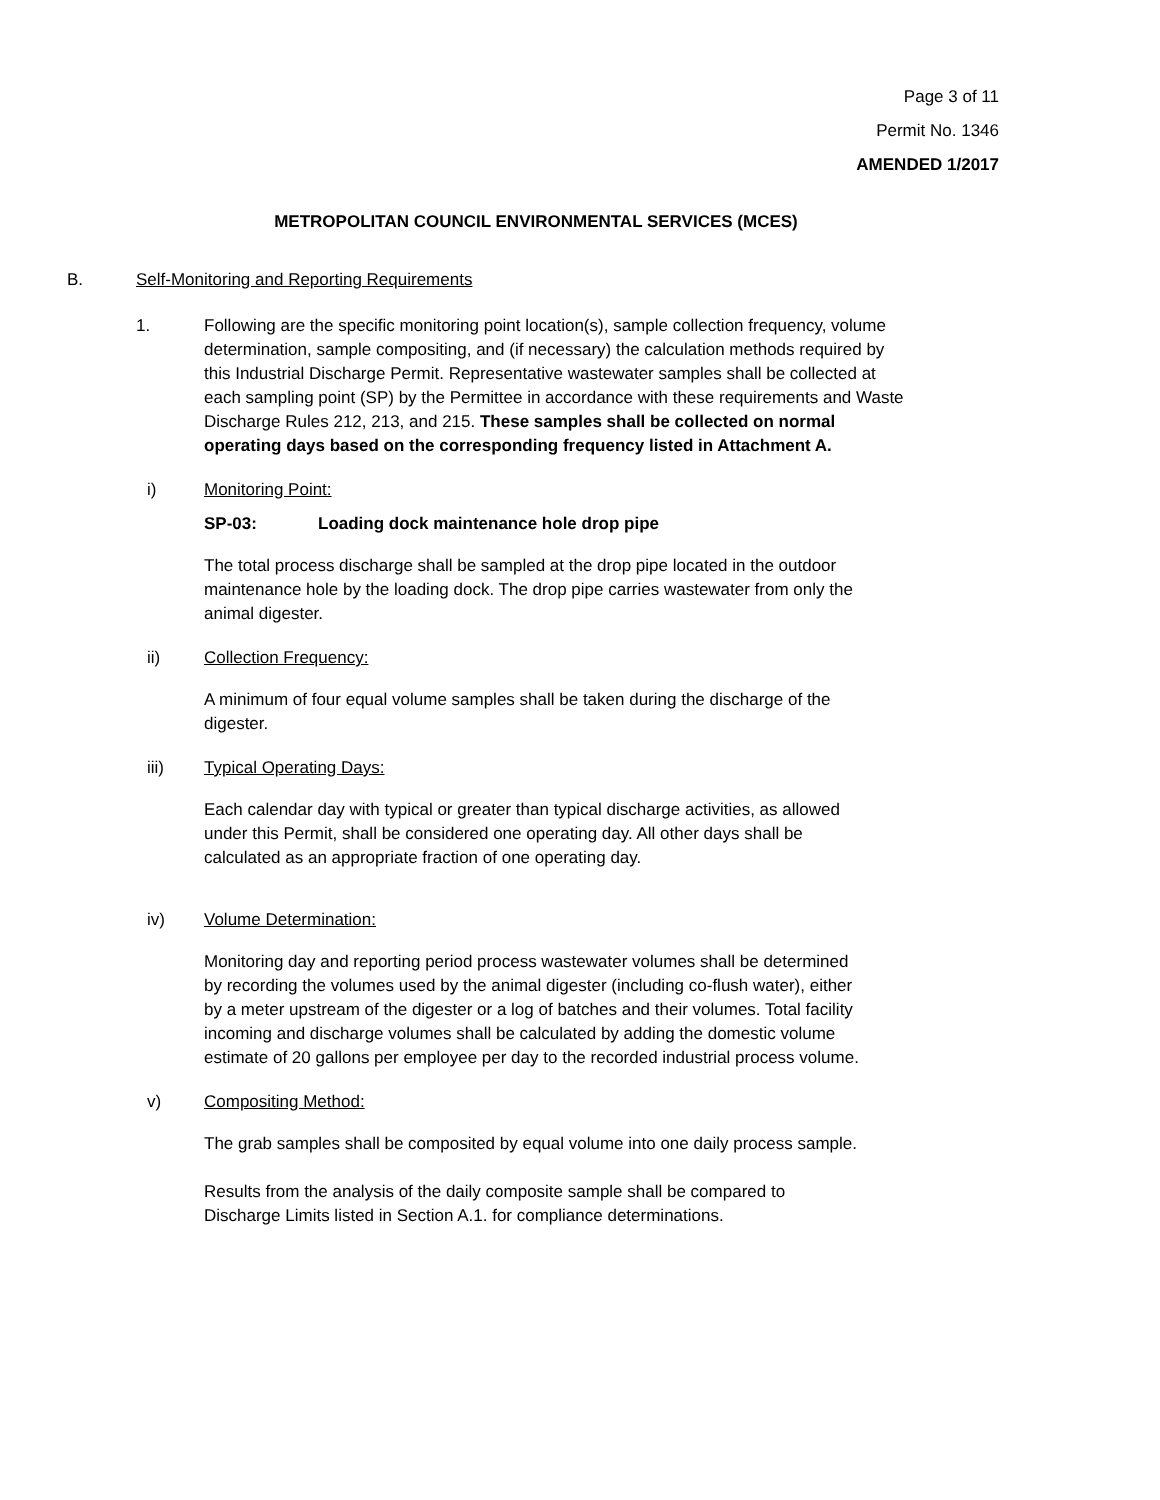Page 3 of 11
Permit No. 1346
AMENDED 1/2017
METROPOLITAN COUNCIL ENVIRONMENTAL SERVICES (MCES)
B. Self-Monitoring and Reporting Requirements
1. Following are the specific monitoring point location(s), sample collection frequency, volume determination, sample compositing, and (if necessary) the calculation methods required by this Industrial Discharge Permit. Representative wastewater samples shall be collected at each sampling point (SP) by the Permittee in accordance with these requirements and Waste Discharge Rules 212, 213, and 215. These samples shall be collected on normal operating days based on the corresponding frequency listed in Attachment A.
i) Monitoring Point:
SP-03: Loading dock maintenance hole drop pipe
The total process discharge shall be sampled at the drop pipe located in the outdoor maintenance hole by the loading dock. The drop pipe carries wastewater from only the animal digester.
ii) Collection Frequency:
A minimum of four equal volume samples shall be taken during the discharge of the digester.
iii) Typical Operating Days:
Each calendar day with typical or greater than typical discharge activities, as allowed under this Permit, shall be considered one operating day. All other days shall be calculated as an appropriate fraction of one operating day.
iv) Volume Determination:
Monitoring day and reporting period process wastewater volumes shall be determined by recording the volumes used by the animal digester (including co-flush water), either by a meter upstream of the digester or a log of batches and their volumes. Total facility incoming and discharge volumes shall be calculated by adding the domestic volume estimate of 20 gallons per employee per day to the recorded industrial process volume.
v) Compositing Method:
The grab samples shall be composited by equal volume into one daily process sample.
Results from the analysis of the daily composite sample shall be compared to Discharge Limits listed in Section A.1. for compliance determinations.